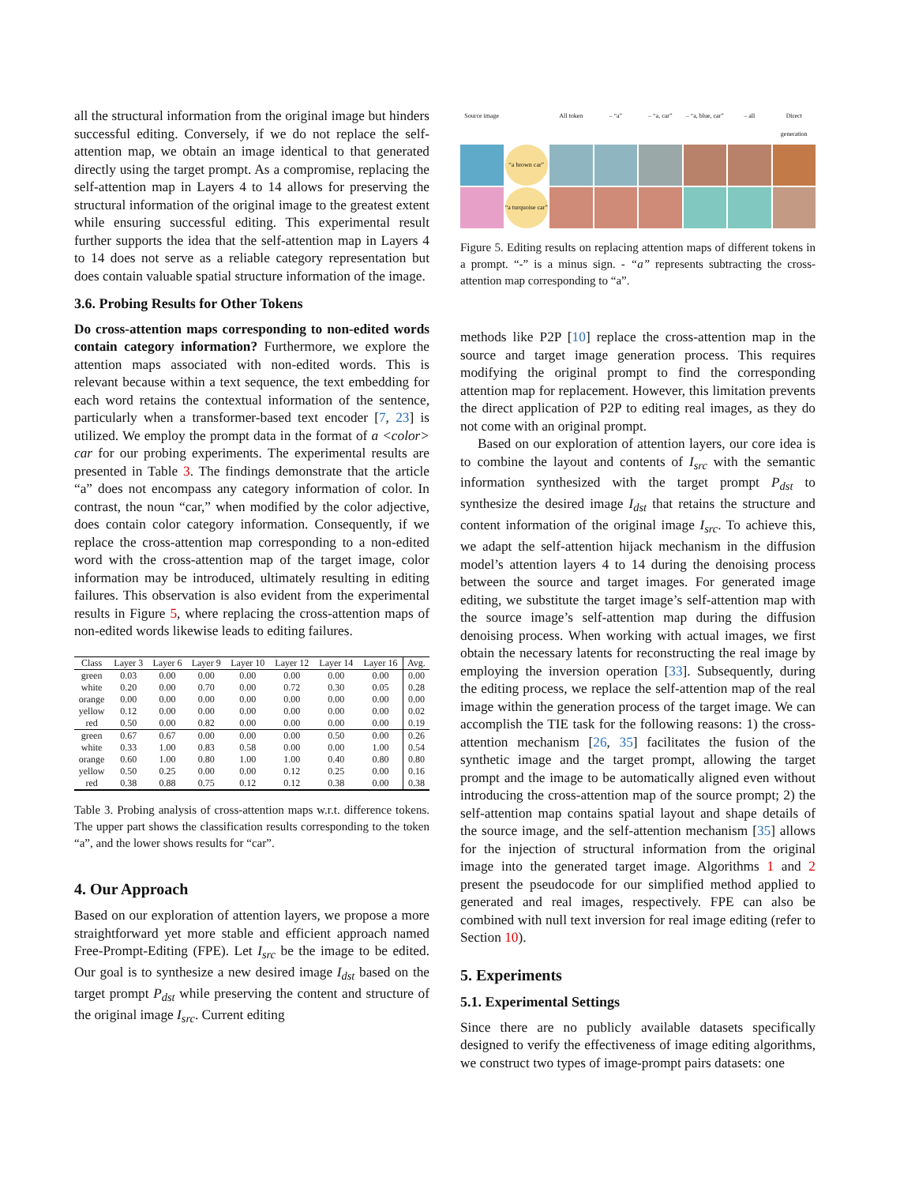all the structural information from the original image but hinders successful editing. Conversely, if we do not replace the self-attention map, we obtain an image identical to that generated directly using the target prompt. As a compromise, replacing the self-attention map in Layers 4 to 14 allows for preserving the structural information of the original image to the greatest extent while ensuring successful editing. This experimental result further supports the idea that the self-attention map in Layers 4 to 14 does not serve as a reliable category representation but does contain valuable spatial structure information of the image.
3.6. Probing Results for Other Tokens
Do cross-attention maps corresponding to non-edited words contain category information? Furthermore, we explore the attention maps associated with non-edited words. This is relevant because within a text sequence, the text embedding for each word retains the contextual information of the sentence, particularly when a transformer-based text encoder [7, 23] is utilized. We employ the prompt data in the format of a <color> car for our probing experiments. The experimental results are presented in Table 3. The findings demonstrate that the article “a” does not encompass any category information of color. In contrast, the noun “car,” when modified by the color adjective, does contain color category information. Consequently, if we replace the cross-attention map corresponding to a non-edited word with the cross-attention map of the target image, color information may be introduced, ultimately resulting in editing failures. This observation is also evident from the experimental results in Figure 5, where replacing the cross-attention maps of non-edited words likewise leads to editing failures.
| Class | Layer 3 | Layer 6 | Layer 9 | Layer 10 | Layer 12 | Layer 14 | Layer 16 | Avg. |
| --- | --- | --- | --- | --- | --- | --- | --- | --- |
| green | 0.03 | 0.00 | 0.00 | 0.00 | 0.00 | 0.00 | 0.00 | 0.00 |
| white | 0.20 | 0.00 | 0.70 | 0.00 | 0.72 | 0.30 | 0.05 | 0.28 |
| orange | 0.00 | 0.00 | 0.00 | 0.00 | 0.00 | 0.00 | 0.00 | 0.00 |
| yellow | 0.12 | 0.00 | 0.00 | 0.00 | 0.00 | 0.00 | 0.00 | 0.02 |
| red | 0.50 | 0.00 | 0.82 | 0.00 | 0.00 | 0.00 | 0.00 | 0.19 |
| green | 0.67 | 0.67 | 0.00 | 0.00 | 0.00 | 0.50 | 0.00 | 0.26 |
| white | 0.33 | 1.00 | 0.83 | 0.58 | 0.00 | 0.00 | 1.00 | 0.54 |
| orange | 0.60 | 1.00 | 0.80 | 1.00 | 1.00 | 0.40 | 0.80 | 0.80 |
| yellow | 0.50 | 0.25 | 0.00 | 0.00 | 0.12 | 0.25 | 0.00 | 0.16 |
| red | 0.38 | 0.88 | 0.75 | 0.12 | 0.12 | 0.38 | 0.00 | 0.38 |
Table 3. Probing analysis of cross-attention maps w.r.t. difference tokens. The upper part shows the classification results corresponding to the token “a”, and the lower shows results for “car”.
4. Our Approach
Based on our exploration of attention layers, we propose a more straightforward yet more stable and efficient approach named Free-Prompt-Editing (FPE). Let I<sub>src</sub> be the image to be edited. Our goal is to synthesize a new desired image I<sub>dst</sub> based on the target prompt P<sub>dst</sub> while preserving the content and structure of the original image I<sub>src</sub>. Current editing
Source image
All token
– “a”
– “a, car”
– “a, blue, car”
– all
Direct generation
“a brown car”
“a turquoise car”
Figure 5. Editing results on replacing attention maps of different tokens in a prompt. “-” is a minus sign. - “a” represents subtracting the cross-attention map corresponding to “a”.
methods like P2P [10] replace the cross-attention map in the source and target image generation process. This requires modifying the original prompt to find the corresponding attention map for replacement. However, this limitation prevents the direct application of P2P to editing real images, as they do not come with an original prompt.
Based on our exploration of attention layers, our core idea is to combine the layout and contents of I<sub>src</sub> with the semantic information synthesized with the target prompt P<sub>dst</sub> to synthesize the desired image I<sub>dst</sub> that retains the structure and content information of the original image I<sub>src</sub>. To achieve this, we adapt the self-attention hijack mechanism in the diffusion model’s attention layers 4 to 14 during the denoising process between the source and target images. For generated image editing, we substitute the target image’s self-attention map with the source image’s self-attention map during the diffusion denoising process. When working with actual images, we first obtain the necessary latents for reconstructing the real image by employing the inversion operation [33]. Subsequently, during the editing process, we replace the self-attention map of the real image within the generation process of the target image. We can accomplish the TIE task for the following reasons: 1) the cross-attention mechanism [26, 35] facilitates the fusion of the synthetic image and the target prompt, allowing the target prompt and the image to be automatically aligned even without introducing the cross-attention map of the source prompt; 2) the self-attention map contains spatial layout and shape details of the source image, and the self-attention mechanism [35] allows for the injection of structural information from the original image into the generated target image. Algorithms 1 and 2 present the pseudocode for our simplified method applied to generated and real images, respectively. FPE can also be combined with null text inversion for real image editing (refer to Section 10).
5. Experiments
5.1. Experimental Settings
Since there are no publicly available datasets specifically designed to verify the effectiveness of image editing algorithms, we construct two types of image-prompt pairs datasets: one